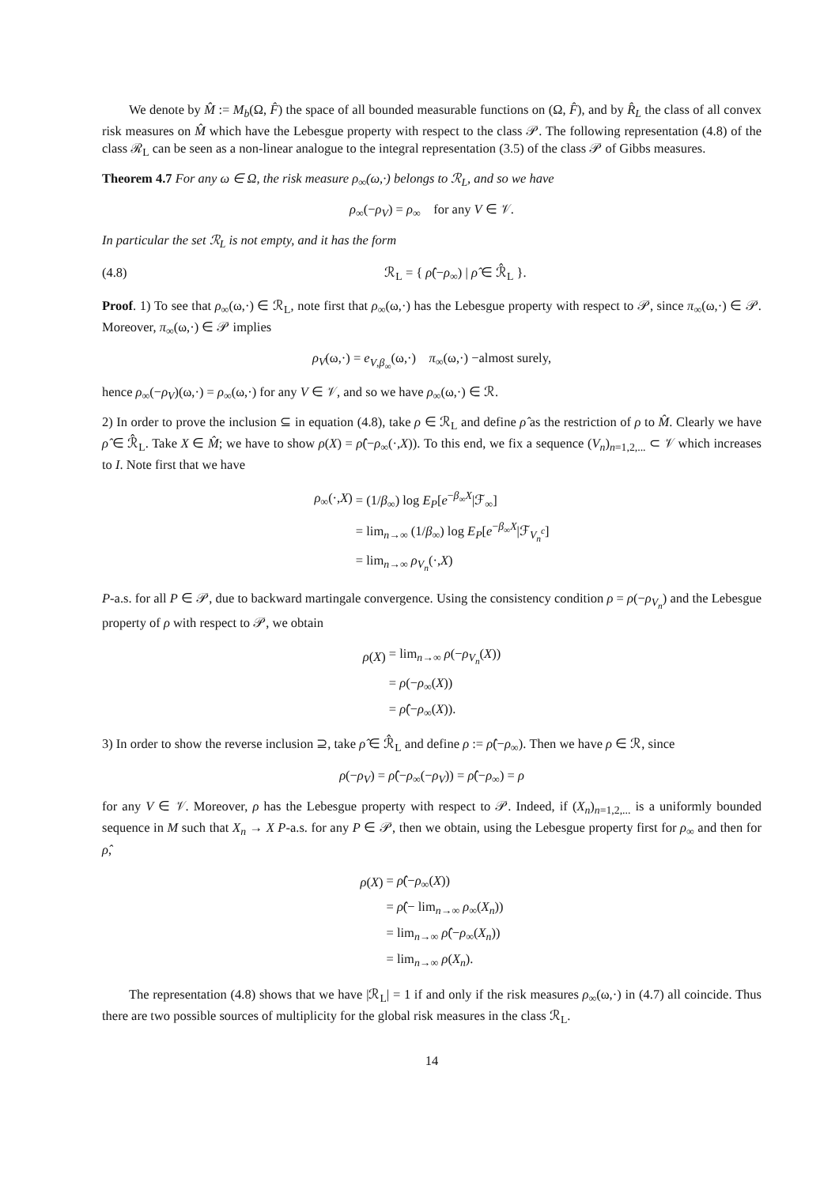We denote by M̂ := M<sub>b</sub>(Ω, F̂) the space of all bounded measurable functions on (Ω, F̂), and by R̂<sub>L</sub> the class of all convex risk measures on M̂ which have the Lebesgue property with respect to the class 𝒫. The following representation (4.8) of the class ℛ<sub>L</sub> can be seen as a non-linear analogue to the integral representation (3.5) of the class 𝒫 of Gibbs measures.
Theorem 4.7 For any ω ∈ Ω, the risk measure ρ<sub>∞</sub>(ω,·) belongs to ℛ<sub>L</sub>, and so we have
ρ<sub>∞</sub>(−ρ<sub>V</sub>) = ρ<sub>∞</sub> for any V ∈ 𝒱.
In particular the set ℛ<sub>L</sub> is not empty, and it has the form
(4.8) ℛ<sub>L</sub> = { ρ̂(−ρ<sub>∞</sub>) | ρ̂ ∈ ℛ̂<sub>L</sub> }.
Proof. 1) To see that ρ<sub>∞</sub>(ω,·) ∈ ℛ<sub>L</sub>, note first that ρ<sub>∞</sub>(ω,·) has the Lebesgue property with respect to 𝒫, since π<sub>∞</sub>(ω,·) ∈ 𝒫. Moreover, π<sub>∞</sub>(ω,·) ∈ 𝒫 implies
ρ<sub>V</sub>(ω,·) = e<sub>V,β<sub>∞</sub></sub>(ω,·) π<sub>∞</sub>(ω,·) −almost surely,
hence ρ<sub>∞</sub>(−ρ<sub>V</sub>)(ω,·) = ρ<sub>∞</sub>(ω,·) for any V ∈ 𝒱, and so we have ρ<sub>∞</sub>(ω,·) ∈ ℛ.
2) In order to prove the inclusion ⊆ in equation (4.8), take ρ ∈ ℛ<sub>L</sub> and define ρ̂ as the restriction of ρ to M̂. Clearly we have ρ̂ ∈ ℛ̂<sub>L</sub>. Take X ∈ M̂; we have to show ρ(X) = ρ̂(−ρ<sub>∞</sub>(·,X)). To this end, we fix a sequence (V<sub>n</sub>)<sub>n=1,2,...</sub> ⊂ 𝒱 which increases to I. Note first that we have
| ρ<sub>∞</sub>(·, X ) | = (1/ β<sub>∞</sub>) log E<sub>P</sub> [ e<sup>−β<sub>∞</sub>X</sup>/ℱ<sub>∞</sub>] |
| | = lim<sub>n→∞</sub> (1/ β<sub>∞</sub>) log E<sub>P</sub> [ e<sup>−β<sub>∞</sub>X</sup>/ℱ<sub>V<sub>n</sub><sup>c</sup></sub>] |
| | = lim<sub>n→∞</sub> ρ<sub>V<sub>n</sub></sub>(·, X ) |
P-a.s. for all P ∈ 𝒫, due to backward martingale convergence. Using the consistency condition ρ = ρ(−ρ<sub>V<sub>n</sub></sub>) and the Lebesgue property of ρ with respect to 𝒫, we obtain
| ρ ( X ) | = lim<sub>n→∞</sub> ρ (− ρ<sub>V<sub>n</sub></sub>( X )) |
| | = ρ (− ρ<sub>∞</sub>( X )) |
| | = ρ̂ (− ρ<sub>∞</sub>( X )). |
3) In order to show the reverse inclusion ⊇, take ρ̂ ∈ ℛ̂<sub>L</sub> and define ρ := ρ̂(−ρ<sub>∞</sub>). Then we have ρ ∈ ℛ, since
ρ(−ρ<sub>V</sub>) = ρ̂(−ρ<sub>∞</sub>(−ρ<sub>V</sub>)) = ρ̂(−ρ<sub>∞</sub>) = ρ
for any V ∈ 𝒱. Moreover, ρ has the Lebesgue property with respect to 𝒫. Indeed, if (X<sub>n</sub>)<sub>n=1,2,...</sub> is a uniformly bounded sequence in M such that X<sub>n</sub> → X P-a.s. for any P ∈ 𝒫, then we obtain, using the Lebesgue property first for ρ<sub>∞</sub> and then for ρ̂,
| ρ ( X ) | = ρ̂ (− ρ<sub>∞</sub>( X )) |
| | = ρ̂ (− lim<sub>n→∞</sub> ρ<sub>∞</sub>( X<sub>n</sub> )) |
| | = lim<sub>n→∞</sub> ρ̂ (− ρ<sub>∞</sub>( X<sub>n</sub> )) |
| | = lim<sub>n→∞</sub> ρ ( X<sub>n</sub> ). |
The representation (4.8) shows that we have |ℛ<sub>L</sub>| = 1 if and only if the risk measures ρ<sub>∞</sub>(ω,·) in (4.7) all coincide. Thus there are two possible sources of multiplicity for the global risk measures in the class ℛ<sub>L</sub>.
14